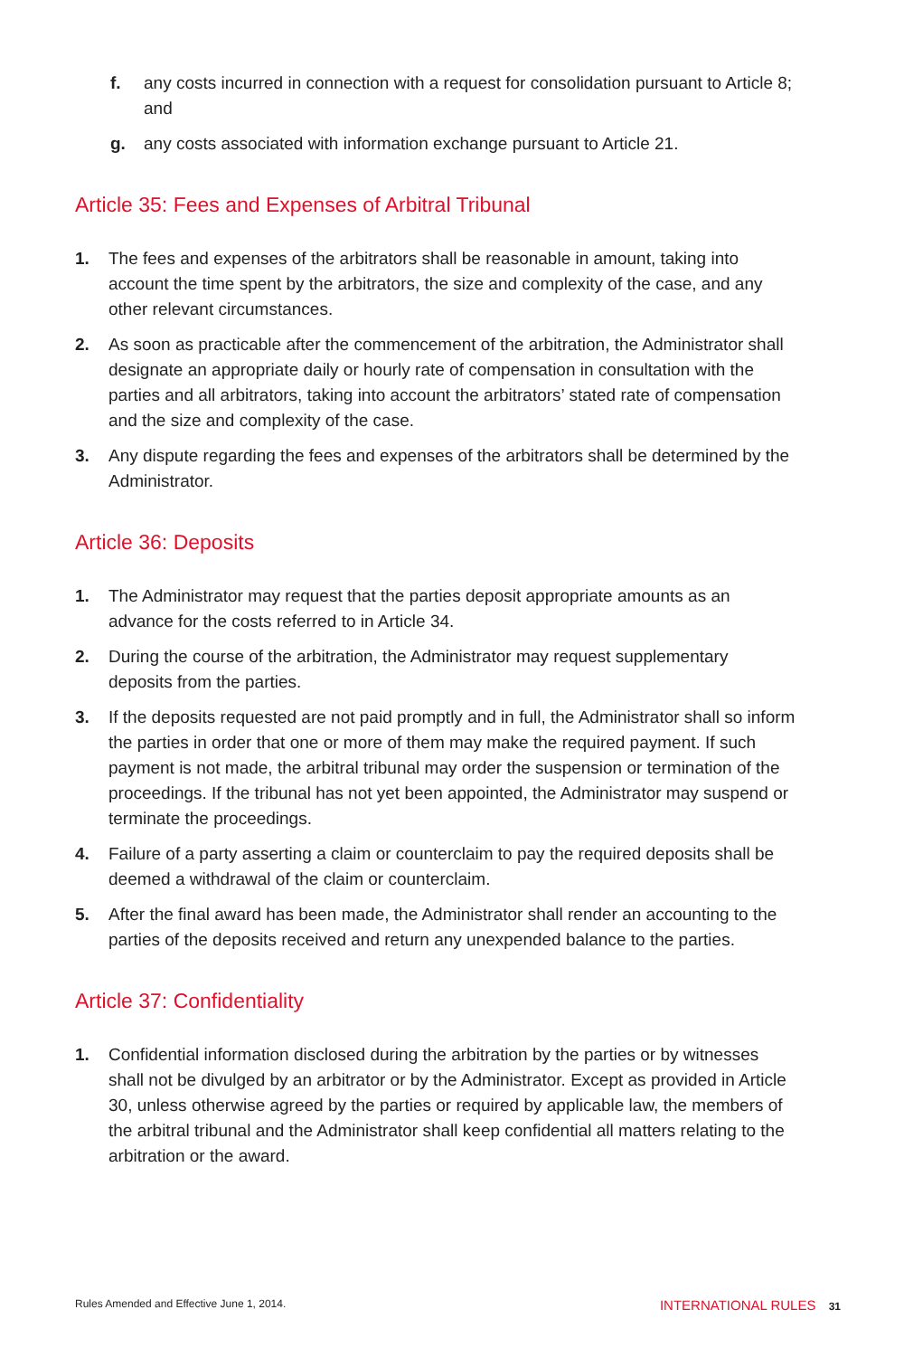f. any costs incurred in connection with a request for consolidation pursuant to Article 8; and
g. any costs associated with information exchange pursuant to Article 21.
Article 35: Fees and Expenses of Arbitral Tribunal
1. The fees and expenses of the arbitrators shall be reasonable in amount, taking into account the time spent by the arbitrators, the size and complexity of the case, and any other relevant circumstances.
2. As soon as practicable after the commencement of the arbitration, the Administrator shall designate an appropriate daily or hourly rate of compensation in consultation with the parties and all arbitrators, taking into account the arbitrators’ stated rate of compensation and the size and complexity of the case.
3. Any dispute regarding the fees and expenses of the arbitrators shall be determined by the Administrator.
Article 36: Deposits
1. The Administrator may request that the parties deposit appropriate amounts as an advance for the costs referred to in Article 34.
2. During the course of the arbitration, the Administrator may request supplementary deposits from the parties.
3. If the deposits requested are not paid promptly and in full, the Administrator shall so inform the parties in order that one or more of them may make the required payment. If such payment is not made, the arbitral tribunal may order the suspension or termination of the proceedings. If the tribunal has not yet been appointed, the Administrator may suspend or terminate the proceedings.
4. Failure of a party asserting a claim or counterclaim to pay the required deposits shall be deemed a withdrawal of the claim or counterclaim.
5. After the final award has been made, the Administrator shall render an accounting to the parties of the deposits received and return any unexpended balance to the parties.
Article 37: Confidentiality
1. Confidential information disclosed during the arbitration by the parties or by witnesses shall not be divulged by an arbitrator or by the Administrator. Except as provided in Article 30, unless otherwise agreed by the parties or required by applicable law, the members of the arbitral tribunal and the Administrator shall keep confidential all matters relating to the arbitration or the award.
Rules Amended and Effective June 1, 2014. INTERNATIONAL RULES 31